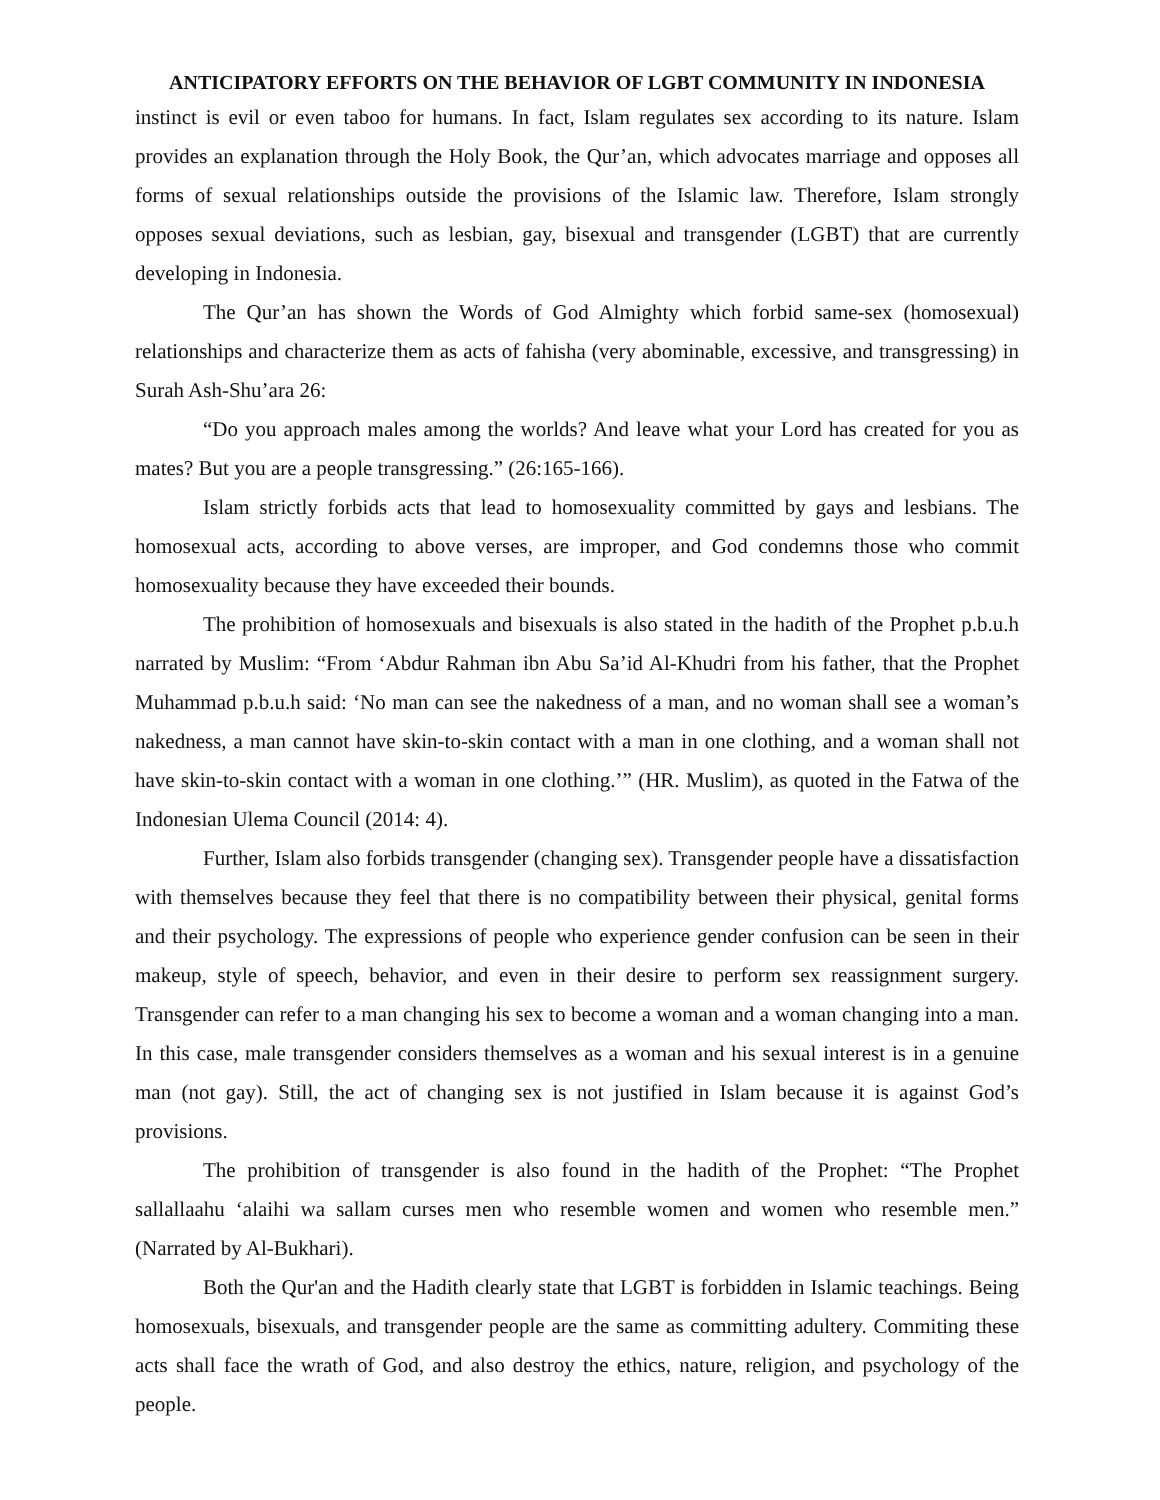ANTICIPATORY EFFORTS ON THE BEHAVIOR OF LGBT COMMUNITY IN INDONESIA
instinct is evil or even taboo for humans. In fact, Islam regulates sex according to its nature. Islam provides an explanation through the Holy Book, the Qur’an, which advocates marriage and opposes all forms of sexual relationships outside the provisions of the Islamic law. Therefore, Islam strongly opposes sexual deviations, such as lesbian, gay, bisexual and transgender (LGBT) that are currently developing in Indonesia.
The Qur’an has shown the Words of God Almighty which forbid same-sex (homosexual) relationships and characterize them as acts of fahisha (very abominable, excessive, and transgressing) in Surah Ash-Shu’ara 26:
“Do you approach males among the worlds? And leave what your Lord has created for you as mates? But you are a people transgressing.” (26:165-166).
Islam strictly forbids acts that lead to homosexuality committed by gays and lesbians. The homosexual acts, according to above verses, are improper, and God condemns those who commit homosexuality because they have exceeded their bounds.
The prohibition of homosexuals and bisexuals is also stated in the hadith of the Prophet p.b.u.h narrated by Muslim: “From ‘Abdur Rahman ibn Abu Sa’id Al-Khudri from his father, that the Prophet Muhammad p.b.u.h said: ‘No man can see the nakedness of a man, and no woman shall see a woman’s nakedness, a man cannot have skin-to-skin contact with a man in one clothing, and a woman shall not have skin-to-skin contact with a woman in one clothing.’” (HR. Muslim), as quoted in the Fatwa of the Indonesian Ulema Council (2014: 4).
Further, Islam also forbids transgender (changing sex). Transgender people have a dissatisfaction with themselves because they feel that there is no compatibility between their physical, genital forms and their psychology. The expressions of people who experience gender confusion can be seen in their makeup, style of speech, behavior, and even in their desire to perform sex reassignment surgery. Transgender can refer to a man changing his sex to become a woman and a woman changing into a man. In this case, male transgender considers themselves as a woman and his sexual interest is in a genuine man (not gay). Still, the act of changing sex is not justified in Islam because it is against God’s provisions.
The prohibition of transgender is also found in the hadith of the Prophet: “The Prophet sallallaahu ‘alaihi wa sallam curses men who resemble women and women who resemble men.” (Narrated by Al-Bukhari).
Both the Qur'an and the Hadith clearly state that LGBT is forbidden in Islamic teachings. Being homosexuals, bisexuals, and transgender people are the same as committing adultery. Commiting these acts shall face the wrath of God, and also destroy the ethics, nature, religion, and psychology of the people.